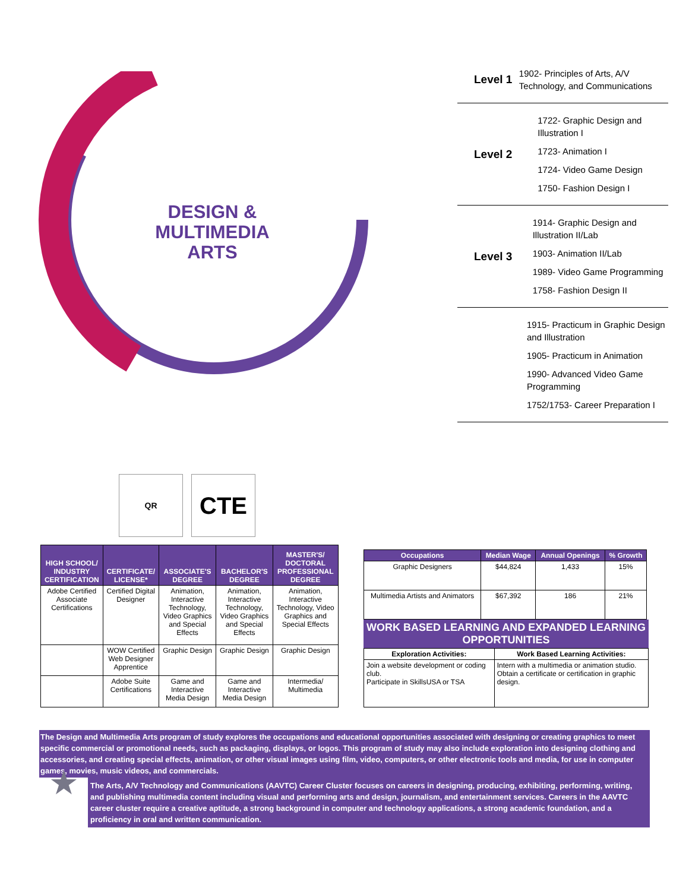DESIGN & MULTIMEDIA ARTS
ARTS, A/V TECHNOLOGY AND COMMUNICATIONS
QR
CTE
Level 1
1902- Principles of Arts, A/V Technology, and Communications
Level 2
1722- Graphic Design and Illustration I
1723- Animation I
1724- Video Game Design
1750- Fashion Design I
Level 3
1914- Graphic Design and Illustration II/Lab
1903- Animation II/Lab
1989- Video Game Programming
1758- Fashion Design II
1915- Practicum in Graphic Design and Illustration
1905- Practicum in Animation
1990- Advanced Video Game Programming
1752/1753- Career Preparation I
| HIGH SCHOOL/ INDUSTRY CERTIFICATION | CERTIFICATE/ LICENSE* | ASSOCIATE'S DEGREE | BACHELOR'S DEGREE | MASTER'S/ DOCTORAL PROFESSIONAL DEGREE |
| --- | --- | --- | --- | --- |
| Adobe Certified Associate Certifications | Certified Digital Designer | Animation, Interactive Technology, Video Graphics and Special Effects | Animation, Interactive Technology, Video Graphics and Special Effects | Animation, Interactive Technology, Video Graphics and Special Effects |
| | WOW Certified Web Designer Apprentice | Graphic Design | Graphic Design | Graphic Design |
| | Adobe Suite Certifications | Game and Interactive Media Design | Game and Interactive Media Design | Intermedia/ Multimedia |
| Occupations | Median Wage | Annual Openings | % Growth |
| --- | --- | --- | --- |
| Graphic Designers | $44,824 | 1,433 | 15% |
| Multimedia Artists and Animators | $67,392 | 186 | 21% |
WORK BASED LEARNING AND EXPANDED LEARNING OPPORTUNITIES
| Exploration Activities: | Work Based Learning Activities: |
| Join a website development or coding club. Participate in SkillsUSA or TSA | Intern with a multimedia or animation studio. Obtain a certificate or certification in graphic design. |
The Design and Multimedia Arts program of study explores the occupations and educational opportunities associated with designing or creating graphics to meet specific commercial or promotional needs, such as packaging, displays, or logos. This program of study may also include exploration into designing clothing and accessories, and creating special effects, animation, or other visual images using film, video, computers, or other electronic tools and media, for use in computer games, movies, music videos, and commercials.
★
The Arts, A/V Technology and Communications (AAVTC) Career Cluster focuses on careers in designing, producing, exhibiting, performing, writing, and publishing multimedia content including visual and performing arts and design, journalism, and entertainment services. Careers in the AAVTC career cluster require a creative aptitude, a strong background in computer and technology applications, a strong academic foundation, and a proficiency in oral and written communication.